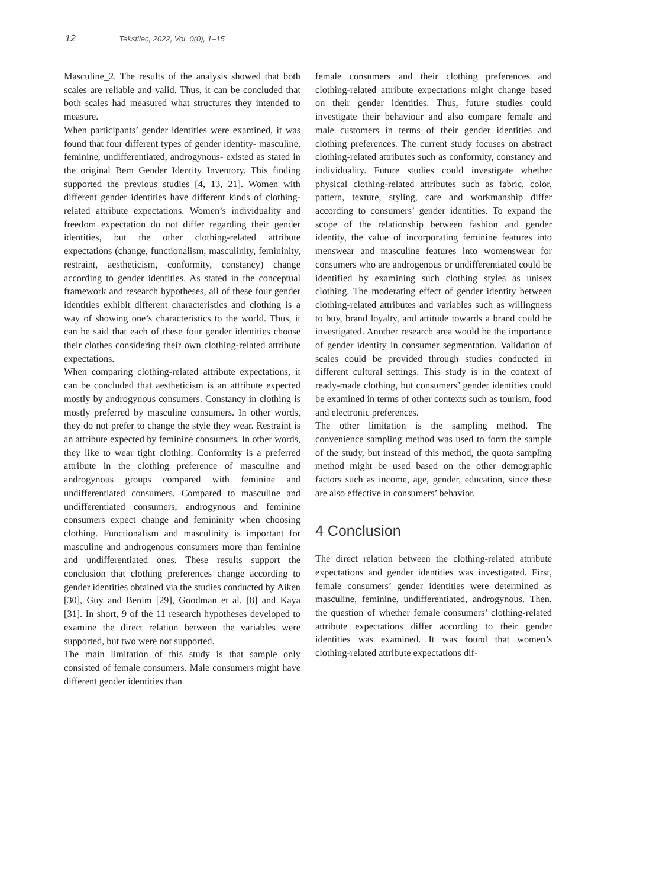12 Tekstilec, 2022, Vol. 0(0), 1–15
Masculine_2. The results of the analysis showed that both scales are reliable and valid. Thus, it can be concluded that both scales had measured what structures they intended to measure.
When participants’ gender identities were examined, it was found that four different types of gender identity- masculine, feminine, undifferentiated, androgynous- existed as stated in the original Bem Gender Identity Inventory. This finding supported the previous studies [4, 13, 21]. Women with different gender identities have different kinds of clothing-related attribute expectations. Women’s individuality and freedom expectation do not differ regarding their gender identities, but the other clothing-related attribute expectations (change, functionalism, masculinity, femininity, restraint, aestheticism, conformity, constancy) change according to gender identities. As stated in the conceptual framework and research hypotheses, all of these four gender identities exhibit different characteristics and clothing is a way of showing one’s characteristics to the world. Thus, it can be said that each of these four gender identities choose their clothes considering their own clothing-related attribute expectations.
When comparing clothing-related attribute expectations, it can be concluded that aestheticism is an attribute expected mostly by androgynous consumers. Constancy in clothing is mostly preferred by masculine consumers. In other words, they do not prefer to change the style they wear. Restraint is an attribute expected by feminine consumers. In other words, they like to wear tight clothing. Conformity is a preferred attribute in the clothing preference of masculine and androgynous groups compared with feminine and undifferentiated consumers. Compared to masculine and undifferentiated consumers, androgynous and feminine consumers expect change and femininity when choosing clothing. Functionalism and masculinity is important for masculine and androgenous consumers more than feminine and undifferentiated ones. These results support the conclusion that clothing preferences change according to gender identities obtained via the studies conducted by Aiken [30], Guy and Benim [29], Goodman et al. [8] and Kaya [31]. In short, 9 of the 11 research hypotheses developed to examine the direct relation between the variables were supported, but two were not supported.
The main limitation of this study is that sample only consisted of female consumers. Male consumers might have different gender identities than
female consumers and their clothing preferences and clothing-related attribute expectations might change based on their gender identities. Thus, future studies could investigate their behaviour and also compare female and male customers in terms of their gender identities and clothing preferences. The current study focuses on abstract clothing-related attributes such as conformity, constancy and individuality. Future studies could investigate whether physical clothing-related attributes such as fabric, color, pattern, texture, styling, care and workmanship differ according to consumers’ gender identities. To expand the scope of the relationship between fashion and gender identity, the value of incorporating feminine features into menswear and masculine features into womenswear for consumers who are androgenous or undifferentiated could be identified by examining such clothing styles as unisex clothing. The moderating effect of gender identity between clothing-related attributes and variables such as willingness to buy, brand loyalty, and attitude towards a brand could be investigated. Another research area would be the importance of gender identity in consumer segmentation. Validation of scales could be provided through studies conducted in different cultural settings. This study is in the context of ready-made clothing, but consumers’ gender identities could be examined in terms of other contexts such as tourism, food and electronic preferences.
The other limitation is the sampling method. The convenience sampling method was used to form the sample of the study, but instead of this method, the quota sampling method might be used based on the other demographic factors such as income, age, gender, education, since these are also effective in consumers’ behavior.
4 Conclusion
The direct relation between the clothing-related attribute expectations and gender identities was investigated. First, female consumers’ gender identities were determined as masculine, feminine, undifferentiated, androgynous. Then, the question of whether female consumers’ clothing-related attribute expectations differ according to their gender identities was examined. It was found that women’s clothing-related attribute expectations dif-